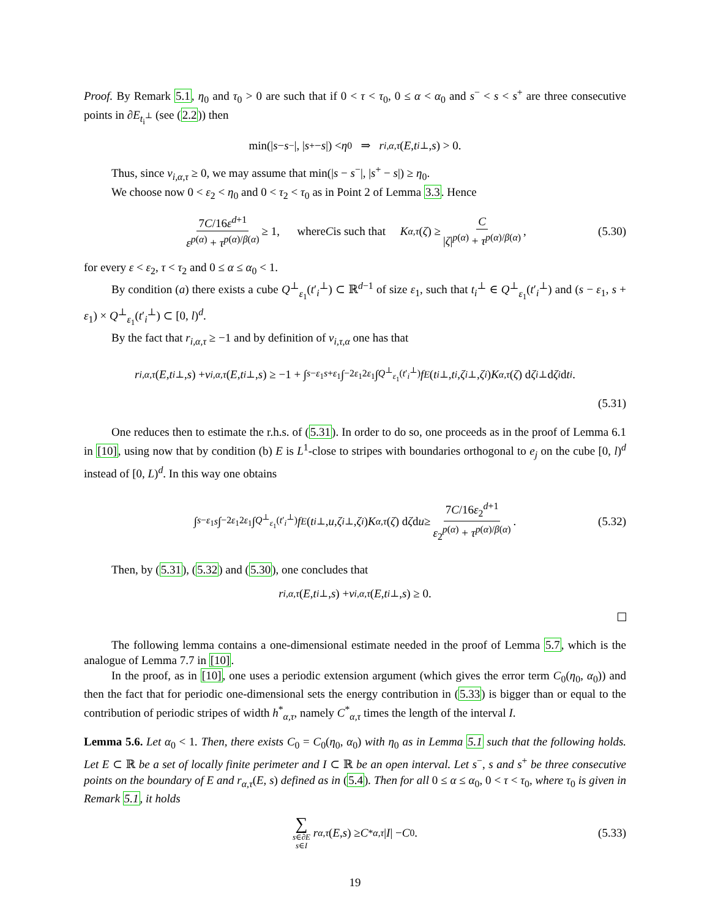Proof. By Remark 5.1, η<sub>0</sub> and τ<sub>0</sub> > 0 are such that if 0 < τ < τ<sub>0</sub>, 0 ≤ α < α<sub>0</sub> and s<sup>−</sup> < s < s<sup>+</sup> are three consecutive points in ∂E<sub>t<sub>i</sub><sup>⊥</sup></sub> (see (2.2)) then
min(| s − s<sup>−</sup>|, | s<sup>+</sup> − s |) < η<sub>0</sub> ⇒ r<sub>i,α,τ</sub> (E, t<sub>i</sub><sup>⊥</sup>, s) > 0.
Thus, since v<sub>i,α,τ</sub> ≥ 0, we may assume that min(|s − s<sup>−</sup>|, |s<sup>+</sup> − s|) ≥ η<sub>0</sub>.
We choose now 0 < ε<sub>2</sub> < η<sub>0</sub> and 0 < τ<sub>2</sub> < τ<sub>0</sub> as in Point 2 of Lemma 3.3. Hence
7C/16ε<sup>d+1</sup> ε<sup>p(α)</sup> + τ<sup>p(α)/β(α)</sup> ≥ 1, where C is such that K<sub>α,τ</sub> (ζ) ≥ C |ζ|<sup>p(α)</sup> + τ<sup>p(α)/β(α)</sup>, (5.30)
for every ε < ε<sub>2</sub>, τ < τ<sub>2</sub> and 0 ≤ α ≤ α<sub>0</sub> < 1.
By condition (a) there exists a cube Q<sup>⊥</sup><sub>ε<sub>1</sub></sub>(t′<sub>i</sub><sup>⊥</sup>) ⊂ ℝ<sup>d−1</sup> of size ε<sub>1</sub>, such that t<sub>i</sub><sup>⊥</sup> ∈ Q<sup>⊥</sup><sub>ε<sub>1</sub></sub>(t′<sub>i</sub><sup>⊥</sup>) and (s − ε<sub>1</sub>, s + ε<sub>1</sub>) × Q<sup>⊥</sup><sub>ε<sub>1</sub></sub>(t′<sub>i</sub><sup>⊥</sup>) ⊂ [0, l)<sup>d</sup>.
By the fact that r<sub>i,α,τ</sub> ≥ −1 and by definition of v<sub>i,τ,α</sub> one has that
r<sub>i,α,τ</sub> (E, t<sub>i</sub><sup>⊥</sup>, s) + v<sub>i,α,τ</sub> (E, t<sub>i</sub><sup>⊥</sup>, s) ≥ −1 + ∫<sub>s−ε<sub>1</sub></sub><sup>s+ε<sub>1</sub></sup> ∫<sub>−2ε<sub>1</sub></sub><sup>2ε<sub>1</sub></sup> ∫<sub>Q<sup>⊥</sup><sub>ε<sub>1</sub></sub>(t′<sub>i</sub><sup>⊥</sup>)</sub> f<sub>E</sub> (t<sub>i</sub><sup>⊥</sup>, t<sub>i</sub>, ζ<sub>i</sub><sup>⊥</sup>, ζ<sub>i</sub>) K<sub>α,τ</sub> (ζ) d ζ<sub>i</sub><sup>⊥</sup> d ζ<sub>i</sub> d t<sub>i</sub>.
(5.31)
One reduces then to estimate the r.h.s. of (5.31). In order to do so, one proceeds as in the proof of Lemma 6.1 in [10], using now that by condition (b) E is L<sup>1</sup>-close to stripes with boundaries orthogonal to e<sub>j</sub> on the cube [0, l)<sup>d</sup> instead of [0, L)<sup>d</sup>. In this way one obtains
∫<sub>s−ε<sub>1</sub></sub><sup>s</sup> ∫<sub>−2ε<sub>1</sub></sub><sup>2ε<sub>1</sub></sup> ∫<sub>Q<sup>⊥</sup><sub>ε<sub>1</sub></sub>(t′<sub>i</sub><sup>⊥</sup>)</sub> f<sub>E</sub> (t<sub>i</sub><sup>⊥</sup>, u, ζ<sub>i</sub><sup>⊥</sup>, ζ<sub>i</sub>) K<sub>α,τ</sub> (ζ) d ζ d u ≥ 7C/16ε<sub>2</sub><sup>d+1</sup> ε<sub>2</sub><sup>p(α)</sup> + τ<sup>p(α)/β(α)</sup>. (5.32)
Then, by (5.31), (5.32) and (5.30), one concludes that
r<sub>i,α,τ</sub> (E, t<sub>i</sub><sup>⊥</sup>, s) + v<sub>i,α,τ</sub> (E, t<sub>i</sub><sup>⊥</sup>, s) ≥ 0.
The following lemma contains a one-dimensional estimate needed in the proof of Lemma 5.7, which is the analogue of Lemma 7.7 in [10].
In the proof, as in [10], one uses a periodic extension argument (which gives the error term C<sub>0</sub>(η<sub>0</sub>, α<sub>0</sub>)) and then the fact that for periodic one-dimensional sets the energy contribution in (5.33) is bigger than or equal to the contribution of periodic stripes of width h<sup>*</sup><sub>α,τ</sub>, namely C<sup>*</sup><sub>α,τ</sub> times the length of the interval I.
Lemma 5.6. Let α<sub>0</sub> < 1. Then, there exists C<sub>0</sub> = C<sub>0</sub>(η<sub>0</sub>, α<sub>0</sub>) with η<sub>0</sub> as in Lemma 5.1 such that the following holds. Let E ⊂ ℝ be a set of locally finite perimeter and I ⊂ ℝ be an open interval. Let s<sup>−</sup>, s and s<sup>+</sup> be three consecutive points on the boundary of E and r<sub>α,τ</sub>(E, s) defined as in (5.4). Then for all 0 ≤ α ≤ α<sub>0</sub>, 0 < τ < τ<sub>0</sub>, where τ<sub>0</sub> is given in Remark 5.1, it holds
∑ s∈∂E s∈I r<sub>α,τ</sub> (E, s) ≥ C<sup>*</sup><sub>α,τ</sub> | I | − C<sub>0</sub>. (5.33)
19